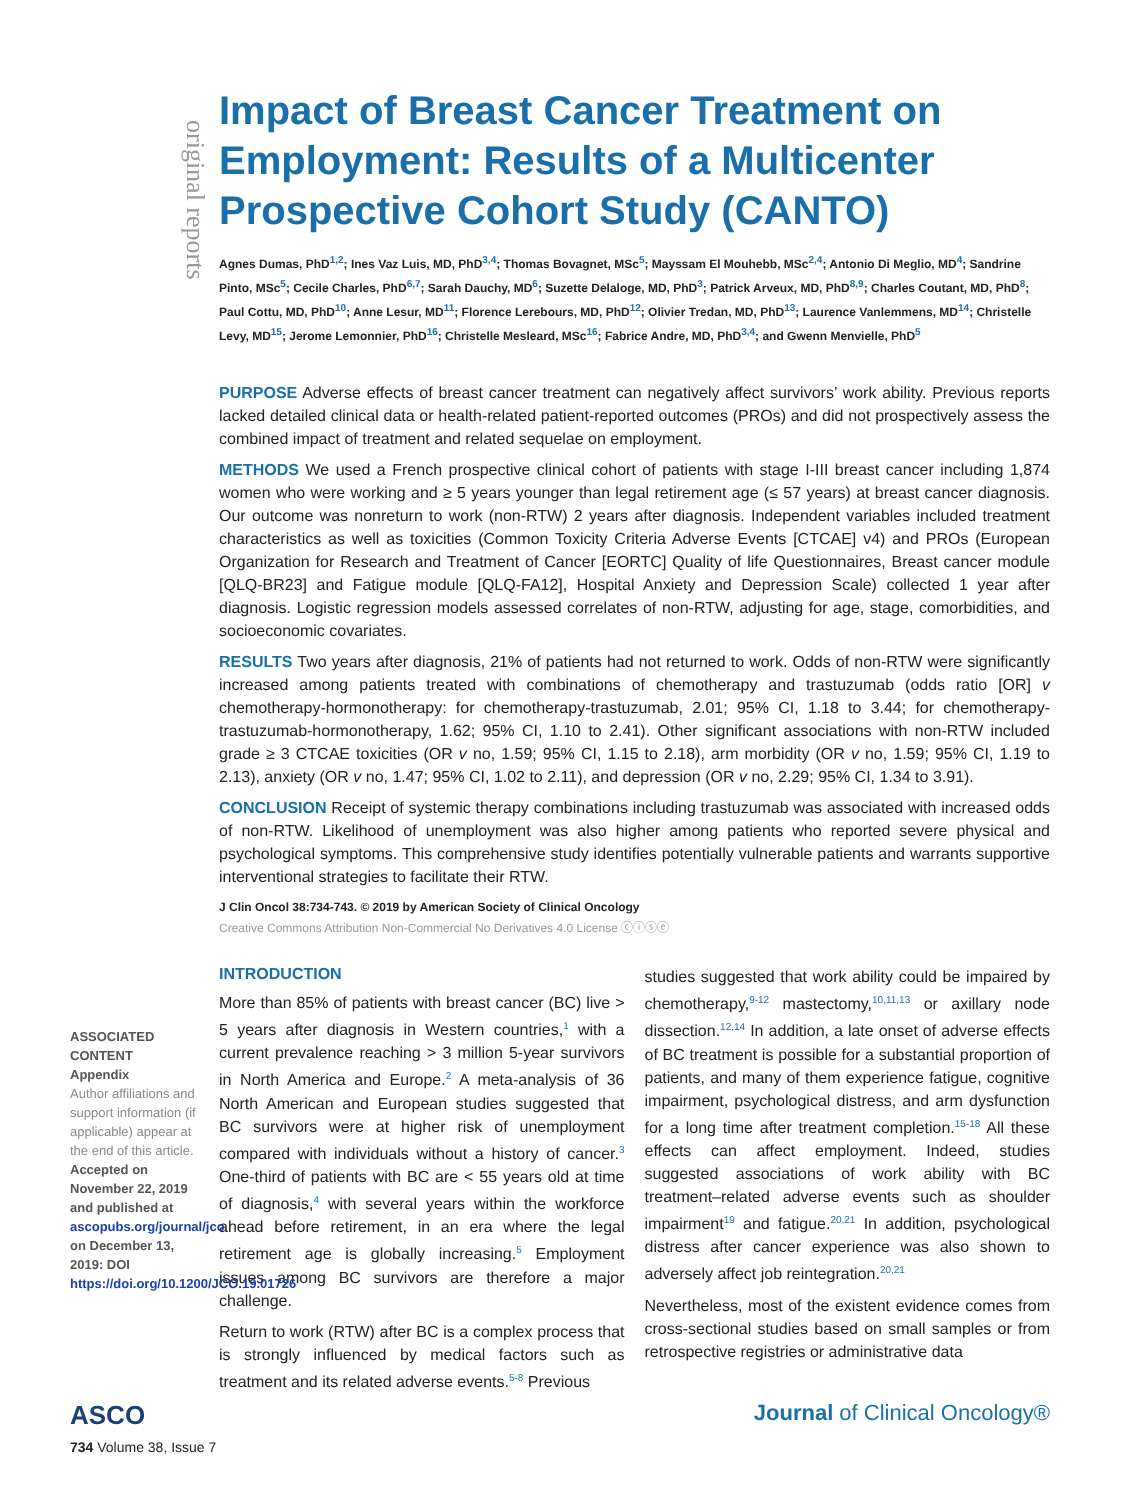original reports
Impact of Breast Cancer Treatment on Employment: Results of a Multicenter Prospective Cohort Study (CANTO)
Agnes Dumas, PhD<sup>1,2</sup>; Ines Vaz Luis, MD, PhD<sup>3,4</sup>; Thomas Bovagnet, MSc<sup>5</sup>; Mayssam El Mouhebb, MSc<sup>2,4</sup>; Antonio Di Meglio, MD<sup>4</sup>; Sandrine Pinto, MSc<sup>5</sup>; Cecile Charles, PhD<sup>6,7</sup>; Sarah Dauchy, MD<sup>6</sup>; Suzette Delaloge, MD, PhD<sup>3</sup>; Patrick Arveux, MD, PhD<sup>8,9</sup>; Charles Coutant, MD, PhD<sup>8</sup>; Paul Cottu, MD, PhD<sup>10</sup>; Anne Lesur, MD<sup>11</sup>; Florence Lerebours, MD, PhD<sup>12</sup>; Olivier Tredan, MD, PhD<sup>13</sup>; Laurence Vanlemmens, MD<sup>14</sup>; Christelle Levy, MD<sup>15</sup>; Jerome Lemonnier, PhD<sup>16</sup>; Christelle Mesleard, MSc<sup>16</sup>; Fabrice Andre, MD, PhD<sup>3,4</sup>; and Gwenn Menvielle, PhD<sup>5</sup>
PURPOSE Adverse effects of breast cancer treatment can negatively affect survivors’ work ability. Previous reports lacked detailed clinical data or health-related patient-reported outcomes (PROs) and did not prospectively assess the combined impact of treatment and related sequelae on employment.
METHODS We used a French prospective clinical cohort of patients with stage I-III breast cancer including 1,874 women who were working and ≥ 5 years younger than legal retirement age (≤ 57 years) at breast cancer diagnosis. Our outcome was nonreturn to work (non-RTW) 2 years after diagnosis. Independent variables included treatment characteristics as well as toxicities (Common Toxicity Criteria Adverse Events [CTCAE] v4) and PROs (European Organization for Research and Treatment of Cancer [EORTC] Quality of life Questionnaires, Breast cancer module [QLQ-BR23] and Fatigue module [QLQ-FA12], Hospital Anxiety and Depression Scale) collected 1 year after diagnosis. Logistic regression models assessed correlates of non-RTW, adjusting for age, stage, comorbidities, and socioeconomic covariates.
RESULTS Two years after diagnosis, 21% of patients had not returned to work. Odds of non-RTW were significantly increased among patients treated with combinations of chemotherapy and trastuzumab (odds ratio [OR] v chemotherapy-hormonotherapy: for chemotherapy-trastuzumab, 2.01; 95% CI, 1.18 to 3.44; for chemotherapy-trastuzumab-hormonotherapy, 1.62; 95% CI, 1.10 to 2.41). Other significant associations with non-RTW included grade ≥ 3 CTCAE toxicities (OR v no, 1.59; 95% CI, 1.15 to 2.18), arm morbidity (OR v no, 1.59; 95% CI, 1.19 to 2.13), anxiety (OR v no, 1.47; 95% CI, 1.02 to 2.11), and depression (OR v no, 2.29; 95% CI, 1.34 to 3.91).
CONCLUSION Receipt of systemic therapy combinations including trastuzumab was associated with increased odds of non-RTW. Likelihood of unemployment was also higher among patients who reported severe physical and psychological symptoms. This comprehensive study identifies potentially vulnerable patients and warrants supportive interventional strategies to facilitate their RTW.
J Clin Oncol 38:734-743. © 2019 by American Society of Clinical Oncology
Creative Commons Attribution Non-Commercial No Derivatives 4.0 License ⓒⓘⓢⓔ
INTRODUCTION
More than 85% of patients with breast cancer (BC) live > 5 years after diagnosis in Western countries,<sup>1</sup> with a current prevalence reaching > 3 million 5-year survivors in North America and Europe.<sup>2</sup> A meta-analysis of 36 North American and European studies suggested that BC survivors were at higher risk of unemployment compared with individuals without a history of cancer.<sup>3</sup> One-third of patients with BC are < 55 years old at time of diagnosis,<sup>4</sup> with several years within the workforce ahead before retirement, in an era where the legal retirement age is globally increasing.<sup>5</sup> Employment issues among BC survivors are therefore a major challenge.
Return to work (RTW) after BC is a complex process that is strongly influenced by medical factors such as treatment and its related adverse events.<sup>5-8</sup> Previous
studies suggested that work ability could be impaired by chemotherapy,<sup>9-12</sup> mastectomy,<sup>10,11,13</sup> or axillary node dissection.<sup>12,14</sup> In addition, a late onset of adverse effects of BC treatment is possible for a substantial proportion of patients, and many of them experience fatigue, cognitive impairment, psychological distress, and arm dysfunction for a long time after treatment completion.<sup>15-18</sup> All these effects can affect employment. Indeed, studies suggested associations of work ability with BC treatment–related adverse events such as shoulder impairment<sup>19</sup> and fatigue.<sup>20,21</sup> In addition, psychological distress after cancer experience was also shown to adversely affect job reintegration.<sup>20,21</sup>
Nevertheless, most of the existent evidence comes from cross-sectional studies based on small samples or from retrospective registries or administrative data
ASSOCIATED CONTENT
Appendix
Author affiliations and support information (if applicable) appear at the end of this article.
Accepted on November 22, 2019 and published at ascopubs.org/journal/jco on December 13, 2019: DOI https://doi.org/10.1200/JCO.19.01726
ASCO
Journal of Clinical Oncology®
734 Volume 38, Issue 7